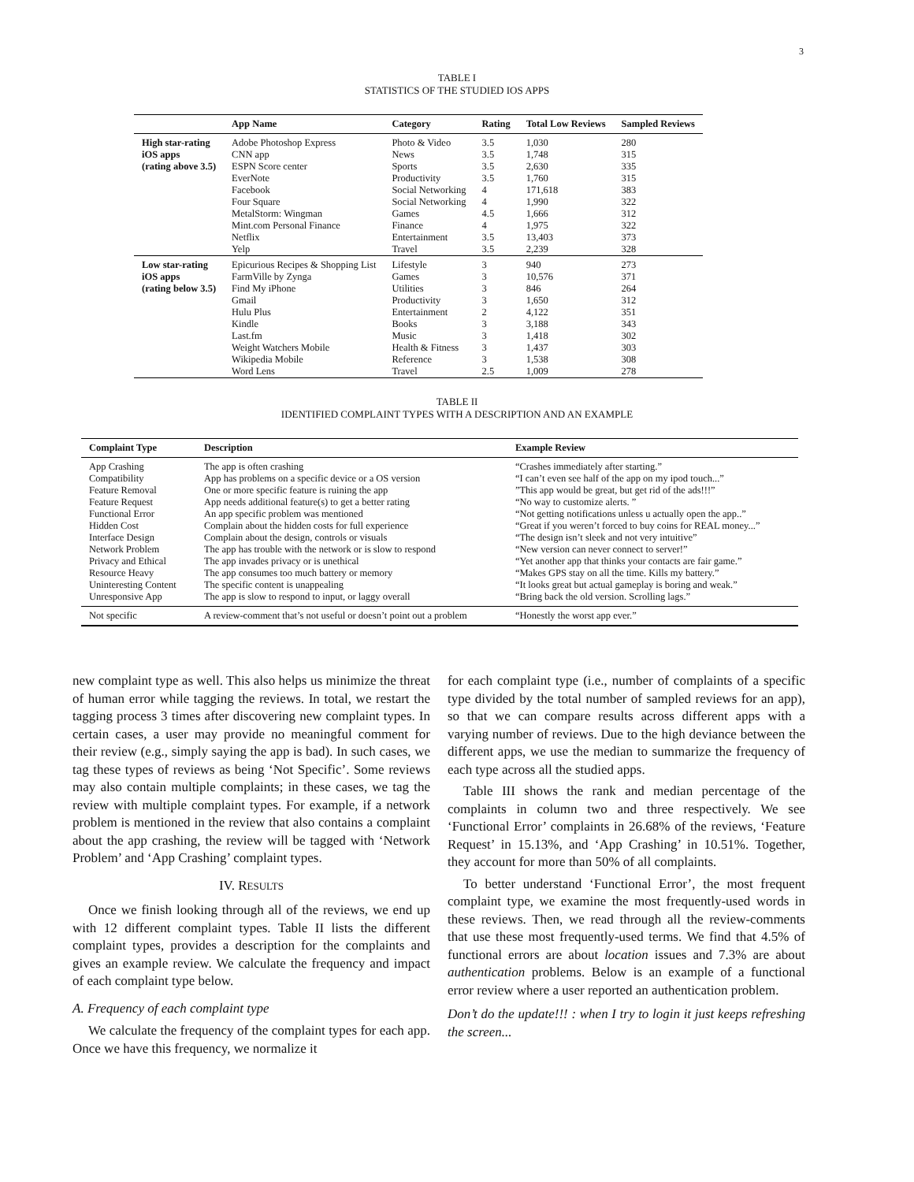3
TABLE I
STATISTICS OF THE STUDIED IOS APPS
| | App Name | Category | Rating | Total Low Reviews | Sampled Reviews |
| --- | --- | --- | --- | --- | --- |
| High star-rating | Adobe Photoshop Express | Photo & Video | 3.5 | 1,030 | 280 |
| iOS apps | CNN app | News | 3.5 | 1,748 | 315 |
| (rating above 3.5) | ESPN Score center | Sports | 3.5 | 2,630 | 335 |
| | EverNote | Productivity | 3.5 | 1,760 | 315 |
| | Facebook | Social Networking | 4 | 171,618 | 383 |
| | Four Square | Social Networking | 4 | 1,990 | 322 |
| | MetalStorm: Wingman | Games | 4.5 | 1,666 | 312 |
| | Mint.com Personal Finance | Finance | 4 | 1,975 | 322 |
| | Netflix | Entertainment | 3.5 | 13,403 | 373 |
| | Yelp | Travel | 3.5 | 2,239 | 328 |
| Low star-rating | Epicurious Recipes & Shopping List | Lifestyle | 3 | 940 | 273 |
| iOS apps | FarmVille by Zynga | Games | 3 | 10,576 | 371 |
| (rating below 3.5) | Find My iPhone | Utilities | 3 | 846 | 264 |
| | Gmail | Productivity | 3 | 1,650 | 312 |
| | Hulu Plus | Entertainment | 2 | 4,122 | 351 |
| | Kindle | Books | 3 | 3,188 | 343 |
| | Last.fm | Music | 3 | 1,418 | 302 |
| | Weight Watchers Mobile | Health & Fitness | 3 | 1,437 | 303 |
| | Wikipedia Mobile | Reference | 3 | 1,538 | 308 |
| | Word Lens | Travel | 2.5 | 1,009 | 278 |
TABLE II
IDENTIFIED COMPLAINT TYPES WITH A DESCRIPTION AND AN EXAMPLE
| Complaint Type | Description | Example Review |
| --- | --- | --- |
| App Crashing | The app is often crashing | “Crashes immediately after starting.” |
| Compatibility | App has problems on a specific device or a OS version | “I can’t even see half of the app on my ipod touch...” |
| Feature Removal | One or more specific feature is ruining the app | ”This app would be great, but get rid of the ads!!!” |
| Feature Request | App needs additional feature(s) to get a better rating | “No way to customize alerts. ” |
| Functional Error | An app specific problem was mentioned | “Not getting notifications unless u actually open the app..” |
| Hidden Cost | Complain about the hidden costs for full experience | “Great if you weren’t forced to buy coins for REAL money...” |
| Interface Design | Complain about the design, controls or visuals | “The design isn’t sleek and not very intuitive” |
| Network Problem | The app has trouble with the network or is slow to respond | “New version can never connect to server!” |
| Privacy and Ethical | The app invades privacy or is unethical | “Yet another app that thinks your contacts are fair game.” |
| Resource Heavy | The app consumes too much battery or memory | “Makes GPS stay on all the time. Kills my battery.” |
| Uninteresting Content | The specific content is unappealing | “It looks great but actual gameplay is boring and weak.” |
| Unresponsive App | The app is slow to respond to input, or laggy overall | “Bring back the old version. Scrolling lags.” |
| Not specific | A review-comment that’s not useful or doesn’t point out a problem | “Honestly the worst app ever.” |
new complaint type as well. This also helps us minimize the threat of human error while tagging the reviews. In total, we restart the tagging process 3 times after discovering new complaint types. In certain cases, a user may provide no meaningful comment for their review (e.g., simply saying the app is bad). In such cases, we tag these types of reviews as being ‘Not Specific’. Some reviews may also contain multiple complaints; in these cases, we tag the review with multiple complaint types. For example, if a network problem is mentioned in the review that also contains a complaint about the app crashing, the review will be tagged with ‘Network Problem’ and ‘App Crashing’ complaint types.
IV. RESULTS
Once we finish looking through all of the reviews, we end up with 12 different complaint types. Table II lists the different complaint types, provides a description for the complaints and gives an example review. We calculate the frequency and impact of each complaint type below.
A. Frequency of each complaint type
We calculate the frequency of the complaint types for each app. Once we have this frequency, we normalize it
for each complaint type (i.e., number of complaints of a specific type divided by the total number of sampled reviews for an app), so that we can compare results across different apps with a varying number of reviews. Due to the high deviance between the different apps, we use the median to summarize the frequency of each type across all the studied apps.
Table III shows the rank and median percentage of the complaints in column two and three respectively. We see ‘Functional Error’ complaints in 26.68% of the reviews, ‘Feature Request’ in 15.13%, and ‘App Crashing’ in 10.51%. Together, they account for more than 50% of all complaints.
To better understand ‘Functional Error’, the most frequent complaint type, we examine the most frequently-used words in these reviews. Then, we read through all the review-comments that use these most frequently-used terms. We find that 4.5% of functional errors are about location issues and 7.3% are about authentication problems. Below is an example of a functional error review where a user reported an authentication problem.
Don’t do the update!!! : when I try to login it just keeps refreshing the screen...